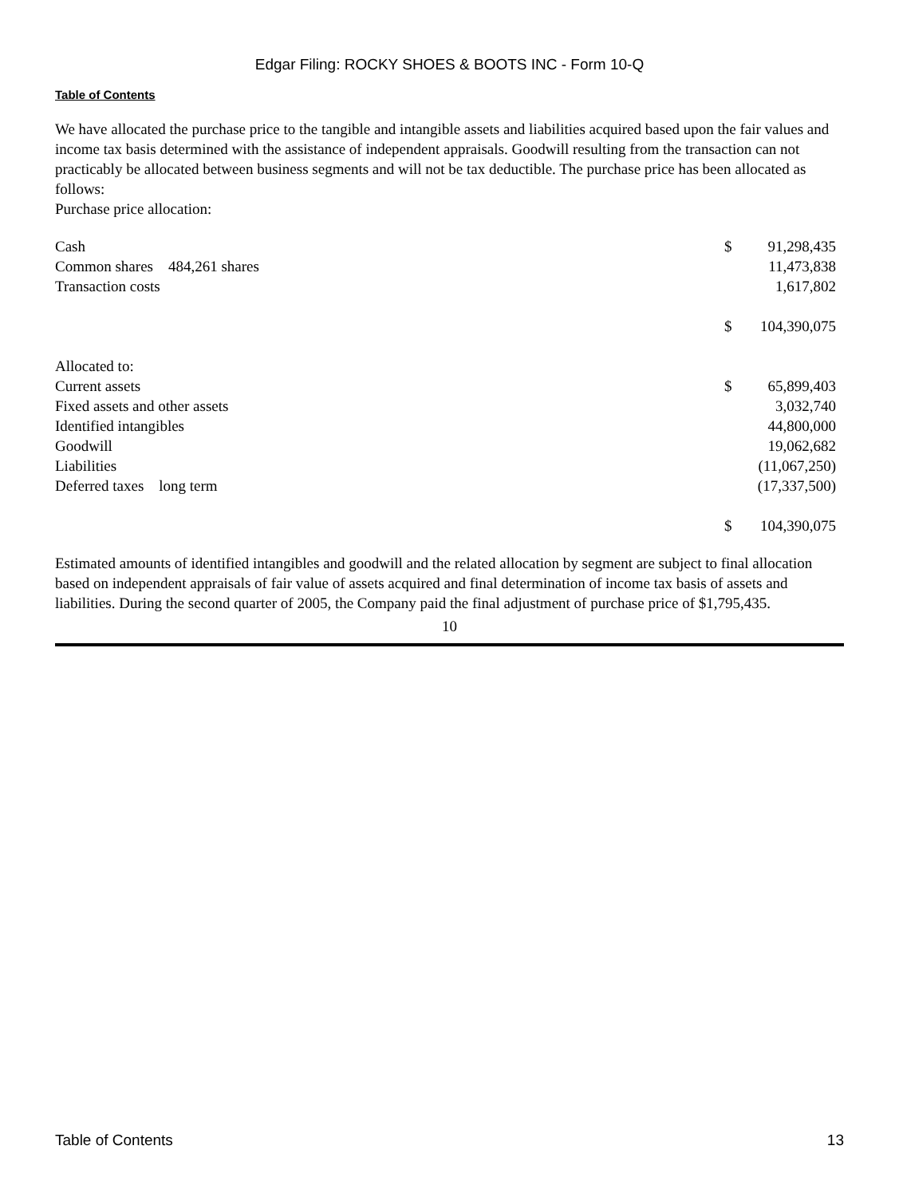Edgar Filing: ROCKY SHOES & BOOTS INC - Form 10-Q
Table of Contents
We have allocated the purchase price to the tangible and intangible assets and liabilities acquired based upon the fair values and income tax basis determined with the assistance of independent appraisals. Goodwill resulting from the transaction can not practicably be allocated between business segments and will not be tax deductible. The purchase price has been allocated as follows:
Purchase price allocation:
| Cash | $ | 91,298,435 | |
| Common shares 484,261 shares | | 11,473,838 | |
| Transaction costs | | 1,617,802 | |
| | $ | 104,390,075 | |
| Allocated to: | | | |
| Current assets | $ | 65,899,403 | |
| Fixed assets and other assets | | 3,032,740 | |
| Identified intangibles | | 44,800,000 | |
| Goodwill | | 19,062,682 | |
| Liabilities | | (11,067,250) | |
| Deferred taxes long term | | (17,337,500) | |
| | $ | 104,390,075 | |
Estimated amounts of identified intangibles and goodwill and the related allocation by segment are subject to final allocation based on independent appraisals of fair value of assets acquired and final determination of income tax basis of assets and liabilities. During the second quarter of 2005, the Company paid the final adjustment of purchase price of $1,795,435.
10
Table of Contents 13